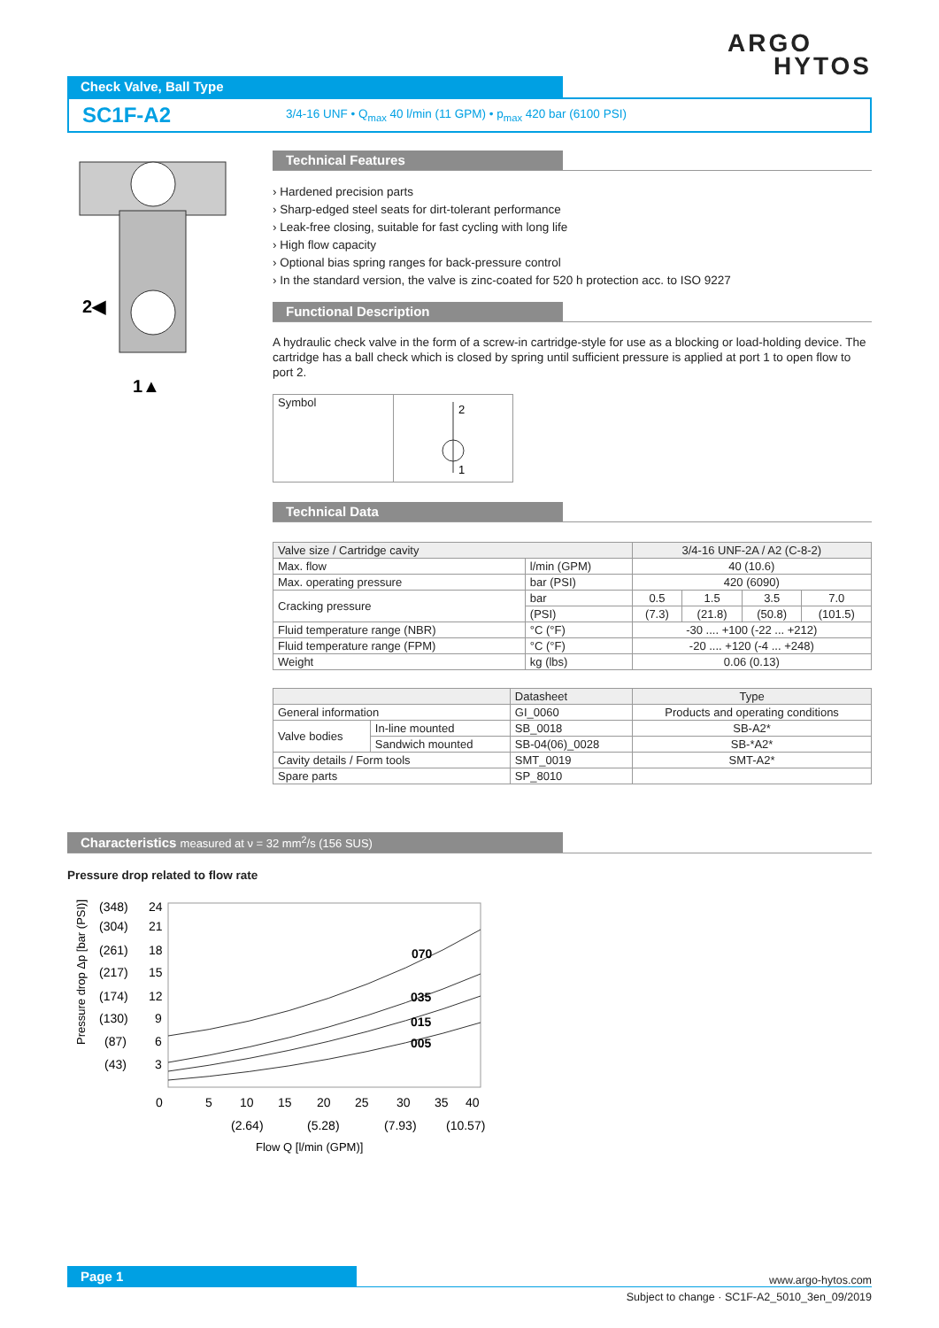ARGO
HYTOS
Check Valve, Ball Type
SC1F-A2 3/4-16 UNF • Q<sub>max</sub> 40 l/min (11 GPM) • p<sub>max</sub> 420 bar (6100 PSI)
2◀
1▲
Technical Features
› Hardened precision parts
› Sharp-edged steel seats for dirt-tolerant performance
› Leak-free closing, suitable for fast cycling with long life
› High flow capacity
› Optional bias spring ranges for back-pressure control
› In the standard version, the valve is zinc-coated for 520 h protection acc. to ISO 9227
Functional Description
A hydraulic check valve in the form of a screw-in cartridge-style for use as a blocking or load-holding device. The cartridge has a ball check which is closed by spring until sufficient pressure is applied at port 1 to open flow to port 2.
| Symbol | 2 1 |
Technical Data
| Valve size / Cartridge cavity | | 3/4-16 UNF-2A / A2 (C-8-2) | | | |
| Max. flow | l/min (GPM) | 40 (10.6) | | | |
| Max. operating pressure | bar (PSI) | 420 (6090) | | | |
| Cracking pressure | bar | 0.5 | 1.5 | 3.5 | 7.0 |
| | (PSI) | (7.3) | (21.8) | (50.8) | (101.5) |
| Fluid temperature range (NBR) | °C (°F) | -30 .... +100 (-22 ... +212) | | | |
| Fluid temperature range (FPM) | °C (°F) | -20 .... +120 (-4 ... +248) | | | |
| Weight | kg (lbs) | 0.06 (0.13) | | | |
| | | Datasheet | Type |
| --- | --- | --- | --- |
| General information | | GI_0060 | Products and operating conditions |
| Valve bodies | In-line mounted | SB_0018 | SB-A2* |
| | Sandwich mounted | SB-04(06)_0028 | SB-*A2* |
| Cavity details / Form tools | | SMT_0019 | SMT-A2* |
| Spare parts | | SP_8010 | |
Characteristics measured at ν = 32 mm<sup>2</sup>/s (156 SUS)
Pressure drop related to flow rate
Pressure drop Δp [bar (PSI)]
(348)
24
(304)
21
(261)
18
(217)
15
(174)
12
(130)
9
(87)
6
(43)
3
070
035
015
005
0
5
10
15
20
25
30
35
40
(2.64)
(5.28)
(7.93)
(10.57)
Flow Q [l/min (GPM)]
Page 1
www.argo-hytos.com
Subject to change · SC1F-A2_5010_3en_09/2019